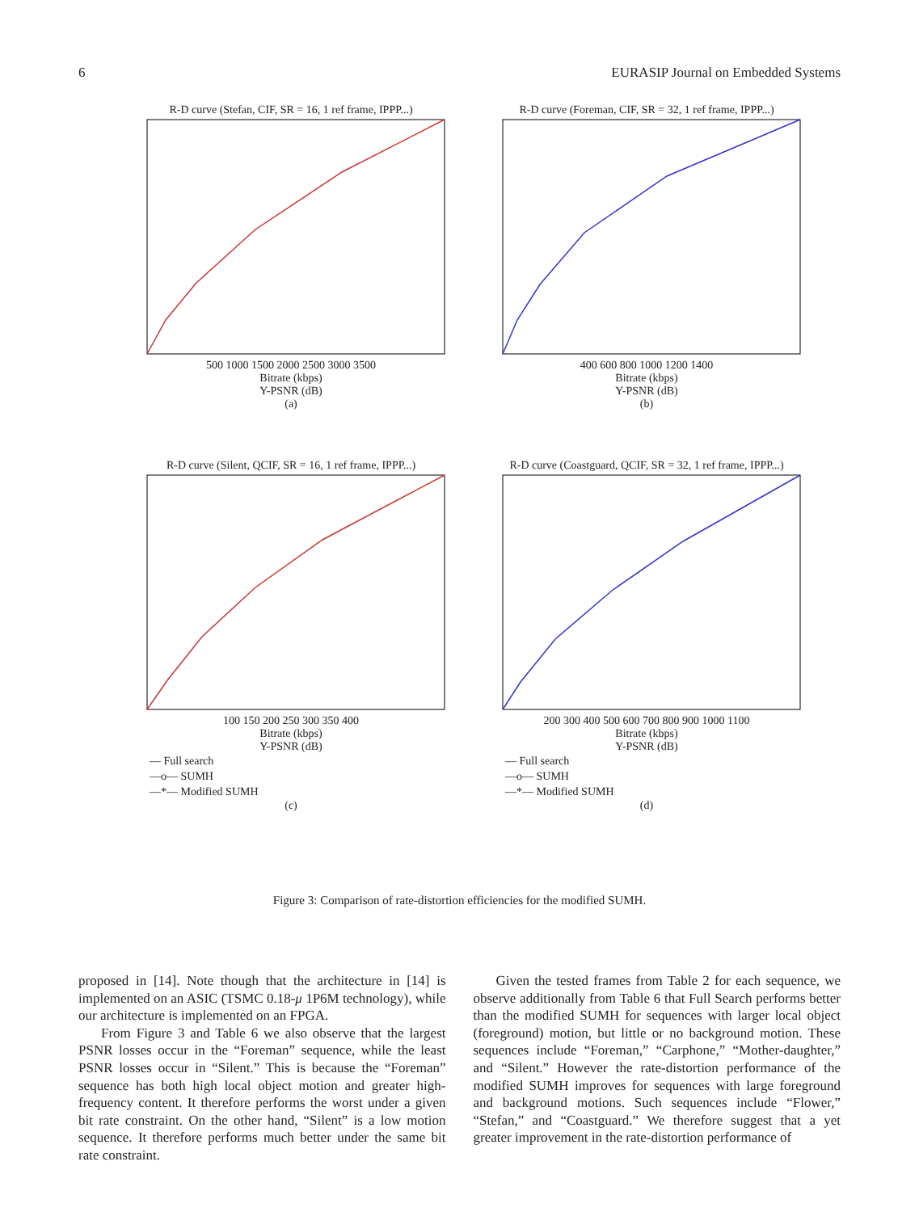6 EURASIP Journal on Embedded Systems
R-D curve (Stefan, CIF, SR = 16, 1 ref frame, IPPP...)
500 1000 1500 2000 2500 3000 3500
Bitrate (kbps)
Y-PSNR (dB)
(a)
R-D curve (Foreman, CIF, SR = 32, 1 ref frame, IPPP...)
400 600 800 1000 1200 1400
Bitrate (kbps)
Y-PSNR (dB)
(b)
R-D curve (Silent, QCIF, SR = 16, 1 ref frame, IPPP...)
100 150 200 250 300 350 400
Bitrate (kbps)
Y-PSNR (dB)
— Full search
—o— SUMH
—*— Modified SUMH
(c)
R-D curve (Coastguard, QCIF, SR = 32, 1 ref frame, IPPP...)
200 300 400 500 600 700 800 900 1000 1100
Bitrate (kbps)
Y-PSNR (dB)
— Full search
—o— SUMH
—*— Modified SUMH
(d)
Figure 3: Comparison of rate-distortion efficiencies for the modified SUMH.
proposed in [14]. Note though that the architecture in [14] is implemented on an ASIC (TSMC 0.18-μ 1P6M technology), while our architecture is implemented on an FPGA.
From Figure 3 and Table 6 we also observe that the largest PSNR losses occur in the “Foreman” sequence, while the least PSNR losses occur in “Silent.” This is because the “Foreman” sequence has both high local object motion and greater high-frequency content. It therefore performs the worst under a given bit rate constraint. On the other hand, “Silent” is a low motion sequence. It therefore performs much better under the same bit rate constraint.
Given the tested frames from Table 2 for each sequence, we observe additionally from Table 6 that Full Search performs better than the modified SUMH for sequences with larger local object (foreground) motion, but little or no background motion. These sequences include “Foreman,” “Carphone,” “Mother-daughter,” and “Silent.” However the rate-distortion performance of the modified SUMH improves for sequences with large foreground and background motions. Such sequences include “Flower,” “Stefan,” and “Coastguard.” We therefore suggest that a yet greater improvement in the rate-distortion performance of